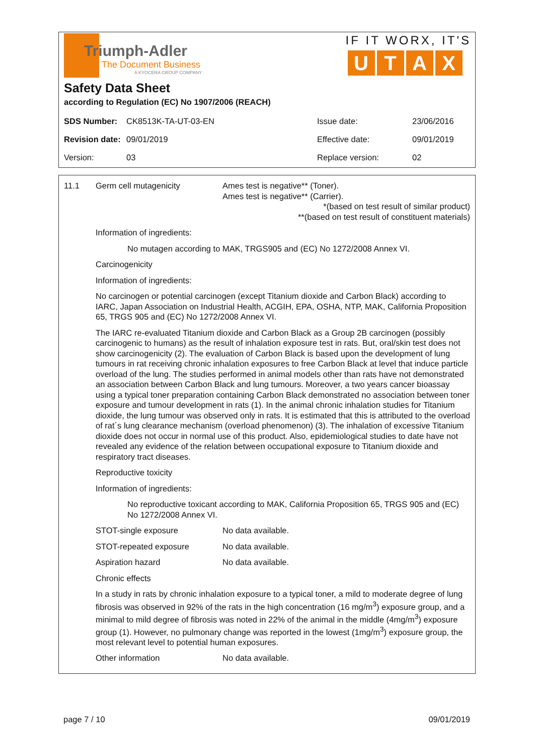Triumph-Adler
The Document Business
A KYOCERA GROUP COMPANY
IF IT WORX, IT'S
UTAX
Safety Data Sheet
according to Regulation (EC) No 1907/2006 (REACH)
| SDS Number: | CK8513K-TA-UT-03-EN | Issue date: | 23/06/2016 |
| Revision date: | 09/01/2019 | Effective date: | 09/01/2019 |
| Version: | 03 | Replace version: | 02 |
11.1 Germ cell mutagenicity Ames test is negative** (Toner).
Ames test is negative** (Carrier).
*(based on test result of similar product)
**(based on test result of constituent materials)
Information of ingredients:
No mutagen according to MAK, TRGS905 and (EC) No 1272/2008 Annex VI.
Carcinogenicity
Information of ingredients:
No carcinogen or potential carcinogen (except Titanium dioxide and Carbon Black) according to IARC, Japan Association on Industrial Health, ACGIH, EPA, OSHA, NTP, MAK, California Proposition 65, TRGS 905 and (EC) No 1272/2008 Annex VI.
The IARC re-evaluated Titanium dioxide and Carbon Black as a Group 2B carcinogen (possibly carcinogenic to humans) as the result of inhalation exposure test in rats. But, oral/skin test does not show carcinogenicity (2). The evaluation of Carbon Black is based upon the development of lung tumours in rat receiving chronic inhalation exposures to free Carbon Black at level that induce particle overload of the lung. The studies performed in animal models other than rats have not demonstrated an association between Carbon Black and lung tumours. Moreover, a two years cancer bioassay using a typical toner preparation containing Carbon Black demonstrated no association between toner exposure and tumour development in rats (1). In the animal chronic inhalation studies for Titanium dioxide, the lung tumour was observed only in rats. It is estimated that this is attributed to the overload of rat´s lung clearance mechanism (overload phenomenon) (3). The inhalation of excessive Titanium dioxide does not occur in normal use of this product. Also, epidemiological studies to date have not revealed any evidence of the relation between occupational exposure to Titanium dioxide and respiratory tract diseases.
Reproductive toxicity
Information of ingredients:
No reproductive toxicant according to MAK, California Proposition 65, TRGS 905 and (EC) No 1272/2008 Annex VI.
STOT-single exposure No data available.
STOT-repeated exposure No data available.
Aspiration hazard No data available.
Chronic effects
In a study in rats by chronic inhalation exposure to a typical toner, a mild to moderate degree of lung fibrosis was observed in 92% of the rats in the high concentration (16 mg/m<sup>3</sup>) exposure group, and a minimal to mild degree of fibrosis was noted in 22% of the animal in the middle (4mg/m<sup>3</sup>) exposure group (1). However, no pulmonary change was reported in the lowest (1mg/m<sup>3</sup>) exposure group, the most relevant level to potential human exposures.
Other information No data available.
page 7 / 10 09/01/2019